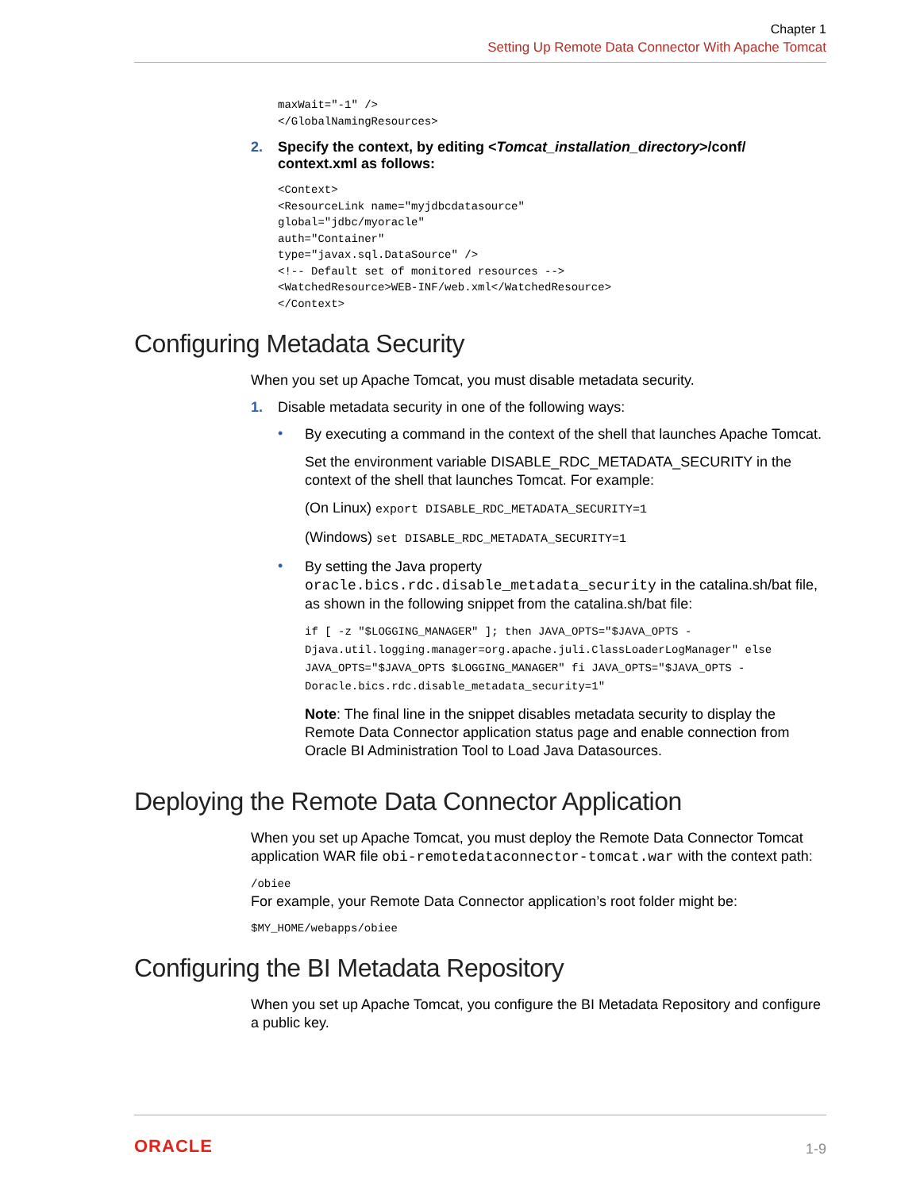Chapter 1
Setting Up Remote Data Connector With Apache Tomcat
maxWait="-1" />
</GlobalNamingResources>
2. Specify the context, by editing <Tomcat_installation_directory>/conf/ context.xml as follows:
<Context>
<ResourceLink name="myjdbcdatasource"
global="jdbc/myoracle"
auth="Container"
type="javax.sql.DataSource" />
<!-- Default set of monitored resources -->
<WatchedResource>WEB-INF/web.xml</WatchedResource>
</Context>
Configuring Metadata Security
When you set up Apache Tomcat, you must disable metadata security.
1. Disable metadata security in one of the following ways:
•
By executing a command in the context of the shell that launches Apache Tomcat.
Set the environment variable DISABLE_RDC_METADATA_SECURITY in the context of the shell that launches Tomcat. For example:
(On Linux) export DISABLE_RDC_METADATA_SECURITY=1
(Windows) set DISABLE_RDC_METADATA_SECURITY=1
•
By setting the Java property oracle.bics.rdc.disable_metadata_security in the catalina.sh/bat file, as shown in the following snippet from the catalina.sh/bat file:
if [ -z "$LOGGING_MANAGER" ]; then JAVA_OPTS="$JAVA_OPTS -Djava.util.logging.manager=org.apache.juli.ClassLoaderLogManager" else JAVA_OPTS="$JAVA_OPTS $LOGGING_MANAGER" fi JAVA_OPTS="$JAVA_OPTS -Doracle.bics.rdc.disable_metadata_security=1"
Note: The final line in the snippet disables metadata security to display the Remote Data Connector application status page and enable connection from Oracle BI Administration Tool to Load Java Datasources.
Deploying the Remote Data Connector Application
When you set up Apache Tomcat, you must deploy the Remote Data Connector Tomcat application WAR file obi-remotedataconnector-tomcat.war with the context path:
/obiee
For example, your Remote Data Connector application’s root folder might be:
$MY_HOME/webapps/obiee
Configuring the BI Metadata Repository
When you set up Apache Tomcat, you configure the BI Metadata Repository and configure a public key.
ORACLE 1-9